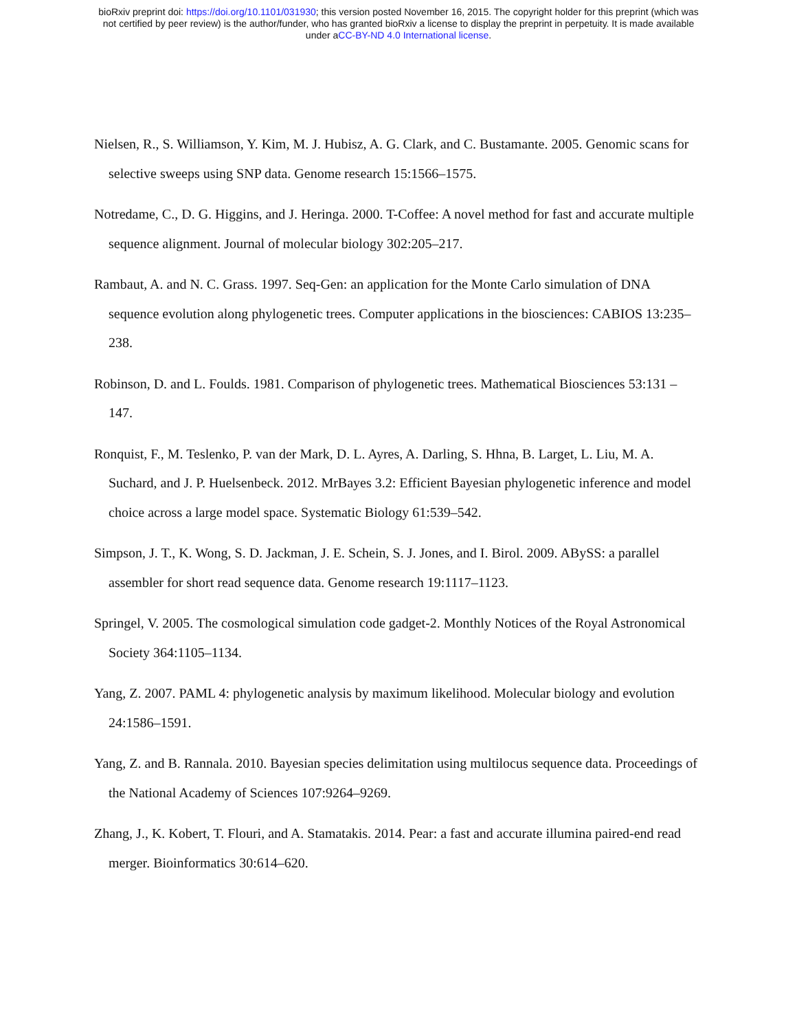bioRxiv preprint doi: https://doi.org/10.1101/031930; this version posted November 16, 2015. The copyright holder for this preprint (which was
not certified by peer review) is the author/funder, who has granted bioRxiv a license to display the preprint in perpetuity. It is made available
under aCC-BY-ND 4.0 International license.
Nielsen, R., S. Williamson, Y. Kim, M. J. Hubisz, A. G. Clark, and C. Bustamante. 2005. Genomic scans for selective sweeps using SNP data. Genome research 15:1566–1575.
Notredame, C., D. G. Higgins, and J. Heringa. 2000. T-Coffee: A novel method for fast and accurate multiple sequence alignment. Journal of molecular biology 302:205–217.
Rambaut, A. and N. C. Grass. 1997. Seq-Gen: an application for the Monte Carlo simulation of DNA sequence evolution along phylogenetic trees. Computer applications in the biosciences: CABIOS 13:235–238.
Robinson, D. and L. Foulds. 1981. Comparison of phylogenetic trees. Mathematical Biosciences 53:131 – 147.
Ronquist, F., M. Teslenko, P. van der Mark, D. L. Ayres, A. Darling, S. Hhna, B. Larget, L. Liu, M. A. Suchard, and J. P. Huelsenbeck. 2012. MrBayes 3.2: Efficient Bayesian phylogenetic inference and model choice across a large model space. Systematic Biology 61:539–542.
Simpson, J. T., K. Wong, S. D. Jackman, J. E. Schein, S. J. Jones, and I. Birol. 2009. ABySS: a parallel assembler for short read sequence data. Genome research 19:1117–1123.
Springel, V. 2005. The cosmological simulation code gadget-2. Monthly Notices of the Royal Astronomical Society 364:1105–1134.
Yang, Z. 2007. PAML 4: phylogenetic analysis by maximum likelihood. Molecular biology and evolution 24:1586–1591.
Yang, Z. and B. Rannala. 2010. Bayesian species delimitation using multilocus sequence data. Proceedings of the National Academy of Sciences 107:9264–9269.
Zhang, J., K. Kobert, T. Flouri, and A. Stamatakis. 2014. Pear: a fast and accurate illumina paired-end read merger. Bioinformatics 30:614–620.